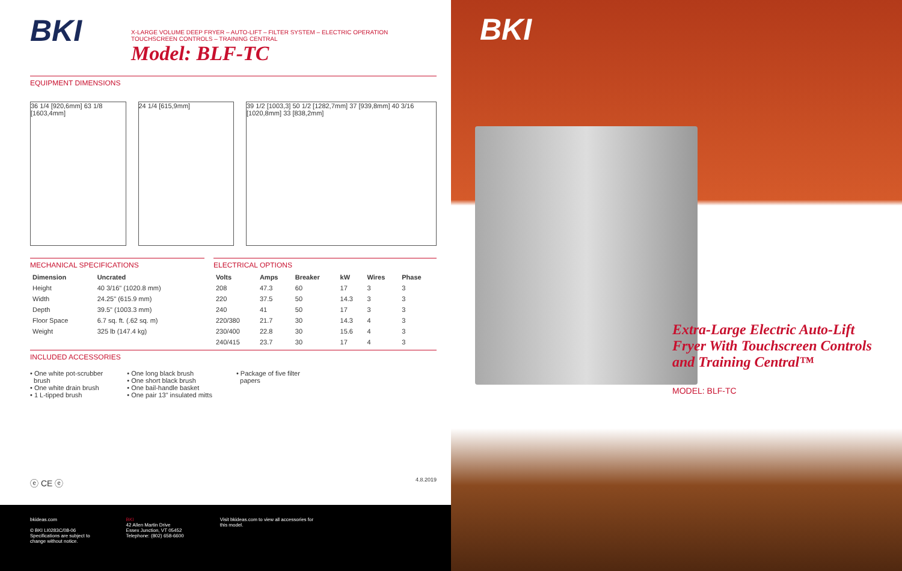BKI
X-LARGE VOLUME DEEP FRYER – AUTO-LIFT – FILTER SYSTEM – ELECTRIC OPERATION
TOUCHSCREEN CONTROLS – TRAINING CENTRAL
Model: BLF-TC
EQUIPMENT DIMENSIONS
36 1/4 [920,6mm] 63 1/8 [1603,4mm]
24 1/4 [615,9mm] 39 1/2 [1003,3] 50 1/2 [1282,7mm] 37 [939,8mm] 40 3/16 [1020,8mm] 33 [838,2mm]
MECHANICAL SPECIFICATIONS
| Dimension | Uncrated |
| --- | --- |
| Height | 40 3/16" (1020.8 mm) |
| Width | 24.25" (615.9 mm) |
| Depth | 39.5" (1003.3 mm) |
| Floor Space | 6.7 sq. ft. (.62 sq. m) |
| Weight | 325 lb (147.4 kg) |
ELECTRICAL OPTIONS
| Volts | Amps | Breaker | kW | Wires | Phase |
| --- | --- | --- | --- | --- | --- |
| 208 | 47.3 | 60 | 17 | 3 | 3 |
| 220 | 37.5 | 50 | 14.3 | 3 | 3 |
| 240 | 41 | 50 | 17 | 3 | 3 |
| 220/380 | 21.7 | 30 | 14.3 | 4 | 3 |
| 230/400 | 22.8 | 30 | 15.6 | 4 | 3 |
| 240/415 | 23.7 | 30 | 17 | 4 | 3 |
INCLUDED ACCESSORIES
• One white pot-scrubber
brush
• One white drain brush
• 1 L-tipped brush
• One long black brush
• One short black brush
• One bail-handle basket
• One pair 13" insulated mitts
• Package of five filter
papers
ⓔ CE ⓔ 4.8.2019
bkideas.com
© BKI LI0283C/08-06
Specifications are subject to
change without notice.
BKI
42 Allen Martin Drive
Essex Junction, VT 05452
Telephone: (802) 658-6600
Visit bkideas.com to view all accessories for
this model.
BKI
Extra-Large Electric Auto-Lift
Fryer With Touchscreen Controls
and Training Central™
MODEL: BLF-TC